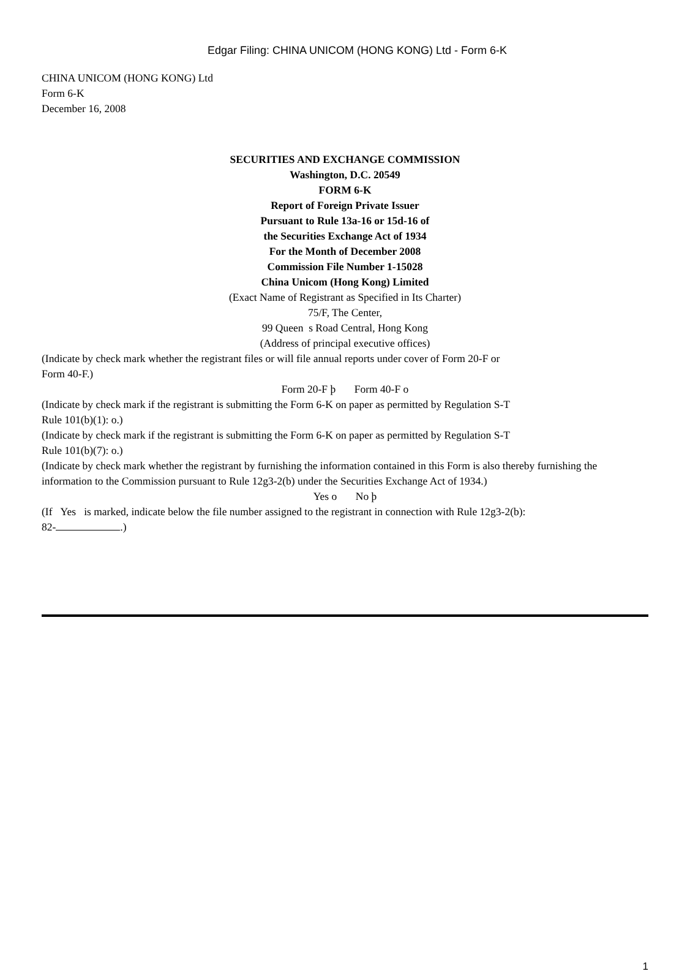Edgar Filing: CHINA UNICOM (HONG KONG) Ltd - Form 6-K
CHINA UNICOM (HONG KONG) Ltd
Form 6-K
December 16, 2008
SECURITIES AND EXCHANGE COMMISSION
Washington, D.C. 20549
FORM 6-K
Report of Foreign Private Issuer
Pursuant to Rule 13a-16 or 15d-16 of
the Securities Exchange Act of 1934
For the Month of December 2008
Commission File Number 1-15028
China Unicom (Hong Kong) Limited
(Exact Name of Registrant as Specified in Its Charter)
75/F, The Center,
99 Queen s Road Central, Hong Kong
(Address of principal executive offices)
(Indicate by check mark whether the registrant files or will file annual reports under cover of Form 20-F or
Form 40-F.)
Form 20-F þ Form 40-F o
(Indicate by check mark if the registrant is submitting the Form 6-K on paper as permitted by Regulation S-T
Rule 101(b)(1): o.)
(Indicate by check mark if the registrant is submitting the Form 6-K on paper as permitted by Regulation S-T
Rule 101(b)(7): o.)
(Indicate by check mark whether the registrant by furnishing the information contained in this Form is also thereby furnishing the information to the Commission pursuant to Rule 12g3-2(b) under the Securities Exchange Act of 1934.)
Yes o No þ
(If Yes is marked, indicate below the file number assigned to the registrant in connection with Rule 12g3-2(b):
82- .)
1